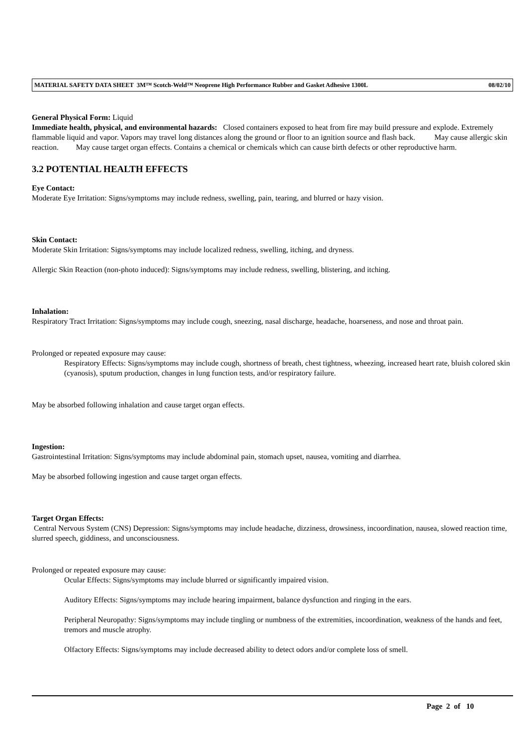MATERIAL SAFETY DATA SHEET 3M™ Scotch-Weld™ Neoprene High Performance Rubber and Gasket Adhesive 1300L 08/02/10
General Physical Form: Liquid
Immediate health, physical, and environmental hazards: Closed containers exposed to heat from fire may build pressure and explode. Extremely flammable liquid and vapor. Vapors may travel long distances along the ground or floor to an ignition source and flash back. May cause allergic skin reaction. May cause target organ effects. Contains a chemical or chemicals which can cause birth defects or other reproductive harm.
3.2 POTENTIAL HEALTH EFFECTS
Eye Contact:
Moderate Eye Irritation: Signs/symptoms may include redness, swelling, pain, tearing, and blurred or hazy vision.
Skin Contact:
Moderate Skin Irritation: Signs/symptoms may include localized redness, swelling, itching, and dryness.
Allergic Skin Reaction (non-photo induced): Signs/symptoms may include redness, swelling, blistering, and itching.
Inhalation:
Respiratory Tract Irritation: Signs/symptoms may include cough, sneezing, nasal discharge, headache, hoarseness, and nose and throat pain.
Prolonged or repeated exposure may cause:
Respiratory Effects: Signs/symptoms may include cough, shortness of breath, chest tightness, wheezing, increased heart rate, bluish colored skin (cyanosis), sputum production, changes in lung function tests, and/or respiratory failure.
May be absorbed following inhalation and cause target organ effects.
Ingestion:
Gastrointestinal Irritation: Signs/symptoms may include abdominal pain, stomach upset, nausea, vomiting and diarrhea.
May be absorbed following ingestion and cause target organ effects.
Target Organ Effects:
Central Nervous System (CNS) Depression: Signs/symptoms may include headache, dizziness, drowsiness, incoordination, nausea, slowed reaction time, slurred speech, giddiness, and unconsciousness.
Prolonged or repeated exposure may cause:
Ocular Effects: Signs/symptoms may include blurred or significantly impaired vision.
Auditory Effects: Signs/symptoms may include hearing impairment, balance dysfunction and ringing in the ears.
Peripheral Neuropathy: Signs/symptoms may include tingling or numbness of the extremities, incoordination, weakness of the hands and feet, tremors and muscle atrophy.
Olfactory Effects: Signs/symptoms may include decreased ability to detect odors and/or complete loss of smell.
Page 2 of 10